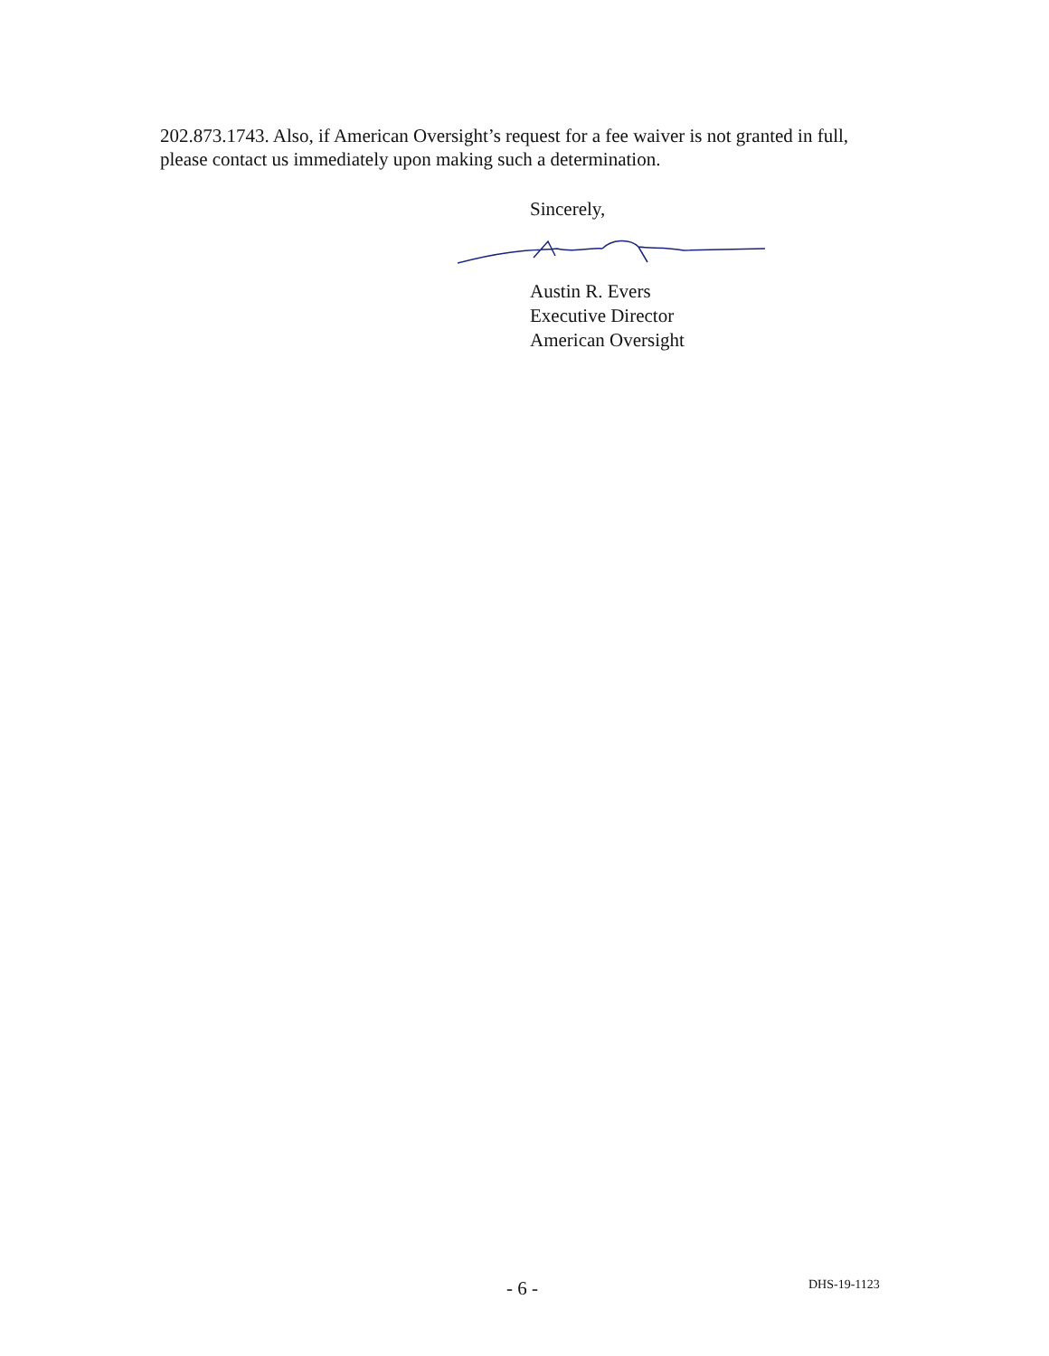202.873.1743. Also, if American Oversight’s request for a fee waiver is not granted in full, please contact us immediately upon making such a determination.
Sincerely,
Austin R. Evers
Executive Director
American Oversight
- 6 - DHS-19-1123